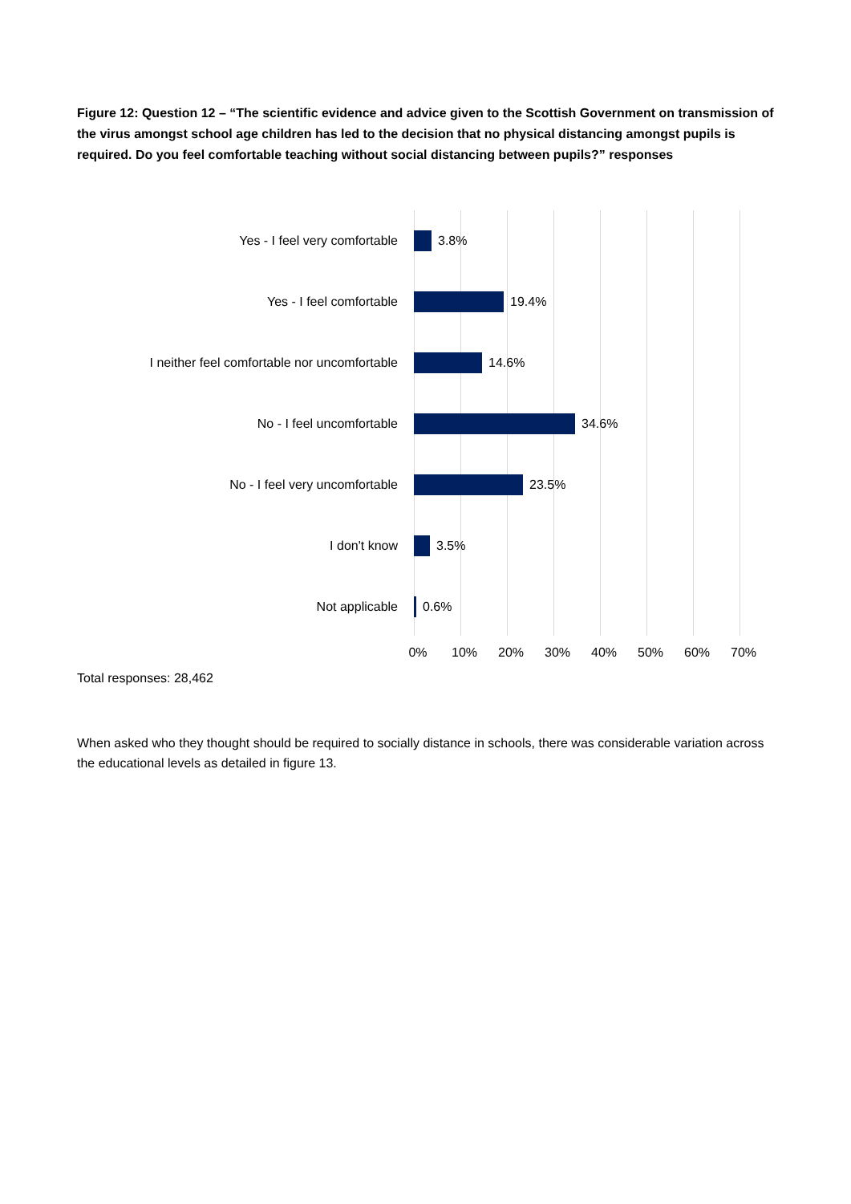Figure 12: Question 12 – “The scientific evidence and advice given to the Scottish Government on transmission of the virus amongst school age children has led to the decision that no physical distancing amongst pupils is required. Do you feel comfortable teaching without social distancing between pupils?” responses
Yes - I feel very comfortable 3.8%
Yes - I feel comfortable 19.4%
I neither feel comfortable nor uncomfortable
14.6%
No - I feel uncomfortable 34.6%
No - I feel very uncomfortable 23.5%
I don't know 3.5%
Not applicable 0.6%
0% 10% 20% 30% 40% 50% 60% 70%
Total responses: 28,462
When asked who they thought should be required to socially distance in schools, there was considerable variation across the educational levels as detailed in figure 13.